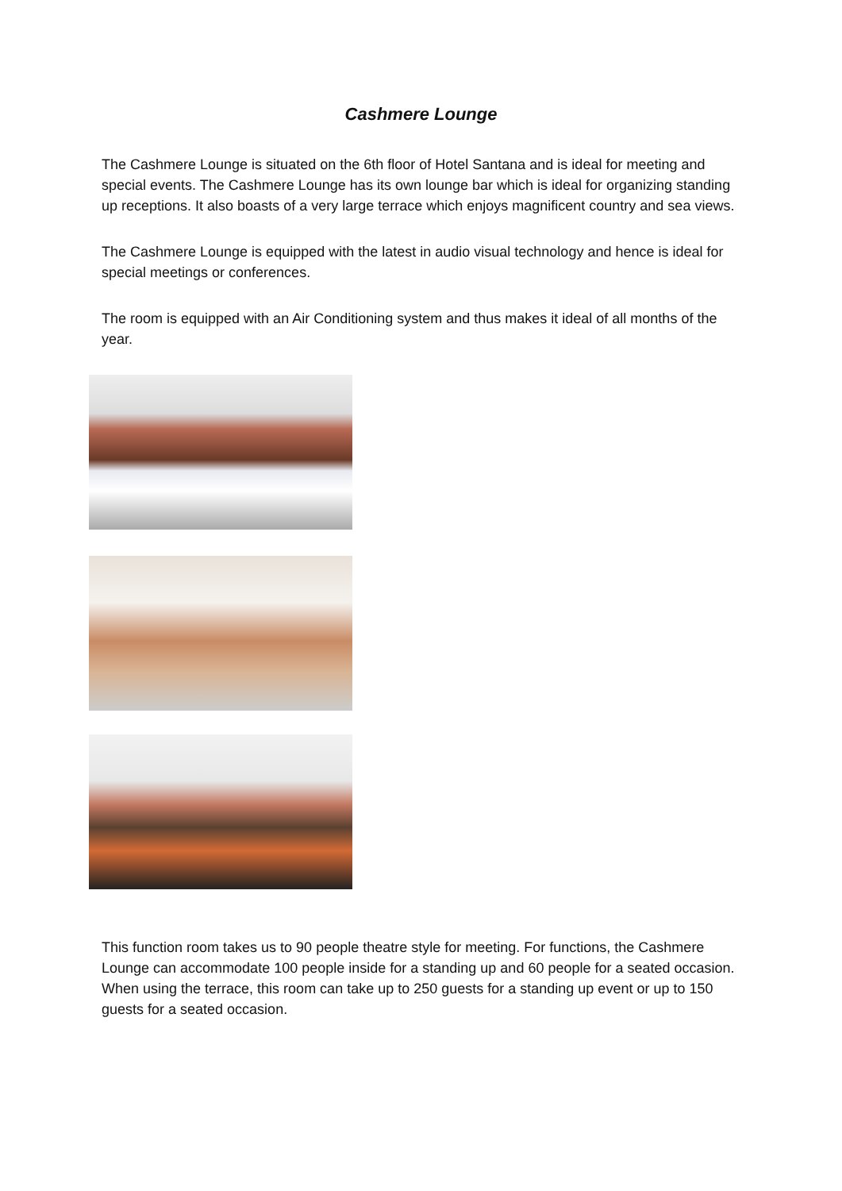Cashmere Lounge
The Cashmere Lounge is situated on the 6th floor of Hotel Santana and is ideal for meeting and special events. The Cashmere Lounge has its own lounge bar which is ideal for organizing standing up receptions. It also boasts of a very large terrace which enjoys magnificent country and sea views.
The Cashmere Lounge is equipped with the latest in audio visual technology and hence is ideal for special meetings or conferences.
The room is equipped with an Air Conditioning system and thus makes it ideal of all months of the year.
This function room takes us to 90 people theatre style for meeting. For functions, the Cashmere Lounge can accommodate 100 people inside for a standing up and 60 people for a seated occasion. When using the terrace, this room can take up to 250 guests for a standing up event or up to 150 guests for a seated occasion.